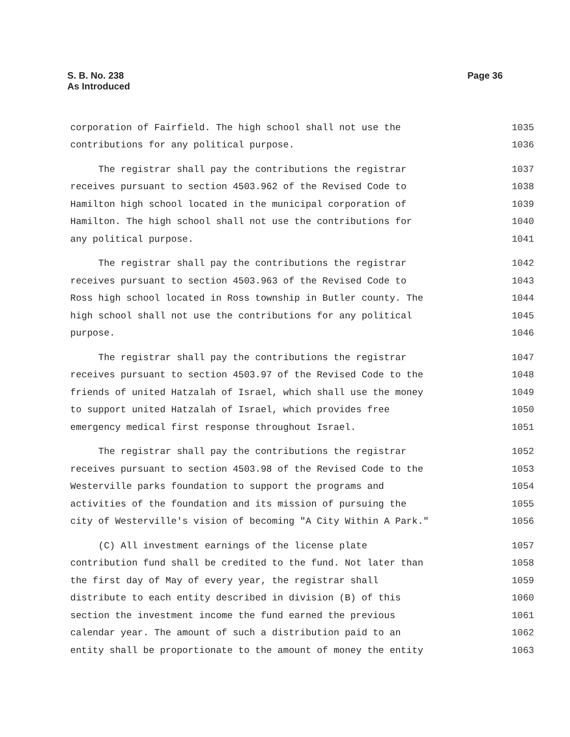S. B. No. 238
As Introduced
Page 36
corporation of Fairfield. The high school shall not use the 1035
contributions for any political purpose. 1036
The registrar shall pay the contributions the registrar 1037
receives pursuant to section 4503.962 of the Revised Code to 1038
Hamilton high school located in the municipal corporation of 1039
Hamilton. The high school shall not use the contributions for 1040
any political purpose. 1041
The registrar shall pay the contributions the registrar 1042
receives pursuant to section 4503.963 of the Revised Code to 1043
Ross high school located in Ross township in Butler county. The 1044
high school shall not use the contributions for any political 1045
purpose. 1046
The registrar shall pay the contributions the registrar 1047
receives pursuant to section 4503.97 of the Revised Code to the 1048
friends of united Hatzalah of Israel, which shall use the money 1049
to support united Hatzalah of Israel, which provides free 1050
emergency medical first response throughout Israel. 1051
The registrar shall pay the contributions the registrar 1052
receives pursuant to section 4503.98 of the Revised Code to the 1053
Westerville parks foundation to support the programs and 1054
activities of the foundation and its mission of pursuing the 1055
city of Westerville's vision of becoming "A City Within A Park." 1056
(C) All investment earnings of the license plate 1057
contribution fund shall be credited to the fund. Not later than 1058
the first day of May of every year, the registrar shall 1059
distribute to each entity described in division (B) of this 1060
section the investment income the fund earned the previous 1061
calendar year. The amount of such a distribution paid to an 1062
entity shall be proportionate to the amount of money the entity 1063